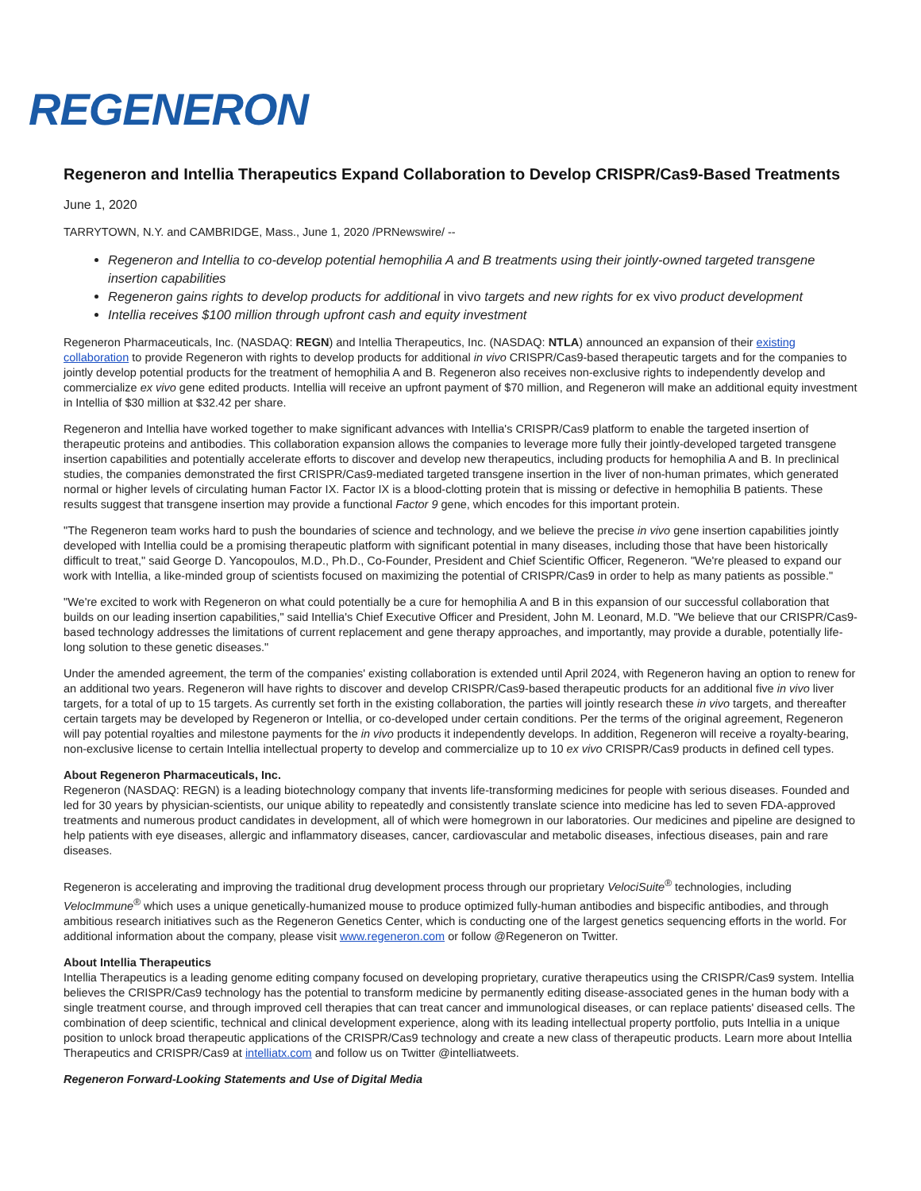REGENERON
Regeneron and Intellia Therapeutics Expand Collaboration to Develop CRISPR/Cas9-Based Treatments
June 1, 2020
TARRYTOWN, N.Y. and CAMBRIDGE, Mass., June 1, 2020 /PRNewswire/ --
Regeneron and Intellia to co-develop potential hemophilia A and B treatments using their jointly-owned targeted transgene insertion capabilities
Regeneron gains rights to develop products for additional in vivo targets and new rights for ex vivo product development
Intellia receives $100 million through upfront cash and equity investment
Regeneron Pharmaceuticals, Inc. (NASDAQ: REGN) and Intellia Therapeutics, Inc. (NASDAQ: NTLA) announced an expansion of their existing collaboration to provide Regeneron with rights to develop products for additional in vivo CRISPR/Cas9-based therapeutic targets and for the companies to jointly develop potential products for the treatment of hemophilia A and B. Regeneron also receives non-exclusive rights to independently develop and commercialize ex vivo gene edited products. Intellia will receive an upfront payment of $70 million, and Regeneron will make an additional equity investment in Intellia of $30 million at $32.42 per share.
Regeneron and Intellia have worked together to make significant advances with Intellia's CRISPR/Cas9 platform to enable the targeted insertion of therapeutic proteins and antibodies. This collaboration expansion allows the companies to leverage more fully their jointly-developed targeted transgene insertion capabilities and potentially accelerate efforts to discover and develop new therapeutics, including products for hemophilia A and B. In preclinical studies, the companies demonstrated the first CRISPR/Cas9-mediated targeted transgene insertion in the liver of non-human primates, which generated normal or higher levels of circulating human Factor IX. Factor IX is a blood-clotting protein that is missing or defective in hemophilia B patients. These results suggest that transgene insertion may provide a functional Factor 9 gene, which encodes for this important protein.
"The Regeneron team works hard to push the boundaries of science and technology, and we believe the precise in vivo gene insertion capabilities jointly developed with Intellia could be a promising therapeutic platform with significant potential in many diseases, including those that have been historically difficult to treat," said George D. Yancopoulos, M.D., Ph.D., Co-Founder, President and Chief Scientific Officer, Regeneron. "We're pleased to expand our work with Intellia, a like-minded group of scientists focused on maximizing the potential of CRISPR/Cas9 in order to help as many patients as possible."
"We're excited to work with Regeneron on what could potentially be a cure for hemophilia A and B in this expansion of our successful collaboration that builds on our leading insertion capabilities," said Intellia's Chief Executive Officer and President, John M. Leonard, M.D. "We believe that our CRISPR/Cas9-based technology addresses the limitations of current replacement and gene therapy approaches, and importantly, may provide a durable, potentially life-long solution to these genetic diseases."
Under the amended agreement, the term of the companies' existing collaboration is extended until April 2024, with Regeneron having an option to renew for an additional two years. Regeneron will have rights to discover and develop CRISPR/Cas9-based therapeutic products for an additional five in vivo liver targets, for a total of up to 15 targets. As currently set forth in the existing collaboration, the parties will jointly research these in vivo targets, and thereafter certain targets may be developed by Regeneron or Intellia, or co-developed under certain conditions. Per the terms of the original agreement, Regeneron will pay potential royalties and milestone payments for the in vivo products it independently develops. In addition, Regeneron will receive a royalty-bearing, non-exclusive license to certain Intellia intellectual property to develop and commercialize up to 10 ex vivo CRISPR/Cas9 products in defined cell types.
About Regeneron Pharmaceuticals, Inc.
Regeneron (NASDAQ: REGN) is a leading biotechnology company that invents life-transforming medicines for people with serious diseases. Founded and led for 30 years by physician-scientists, our unique ability to repeatedly and consistently translate science into medicine has led to seven FDA-approved treatments and numerous product candidates in development, all of which were homegrown in our laboratories. Our medicines and pipeline are designed to help patients with eye diseases, allergic and inflammatory diseases, cancer, cardiovascular and metabolic diseases, infectious diseases, pain and rare diseases.
Regeneron is accelerating and improving the traditional drug development process through our proprietary VelociSuite<sup>®</sup> technologies, including VelocImmune<sup>®</sup> which uses a unique genetically-humanized mouse to produce optimized fully-human antibodies and bispecific antibodies, and through ambitious research initiatives such as the Regeneron Genetics Center, which is conducting one of the largest genetics sequencing efforts in the world. For additional information about the company, please visit www.regeneron.com or follow @Regeneron on Twitter.
About Intellia Therapeutics
Intellia Therapeutics is a leading genome editing company focused on developing proprietary, curative therapeutics using the CRISPR/Cas9 system. Intellia believes the CRISPR/Cas9 technology has the potential to transform medicine by permanently editing disease-associated genes in the human body with a single treatment course, and through improved cell therapies that can treat cancer and immunological diseases, or can replace patients' diseased cells. The combination of deep scientific, technical and clinical development experience, along with its leading intellectual property portfolio, puts Intellia in a unique position to unlock broad therapeutic applications of the CRISPR/Cas9 technology and create a new class of therapeutic products. Learn more about Intellia Therapeutics and CRISPR/Cas9 at intelliatx.com and follow us on Twitter @intelliatweets.
Regeneron Forward-Looking Statements and Use of Digital Media